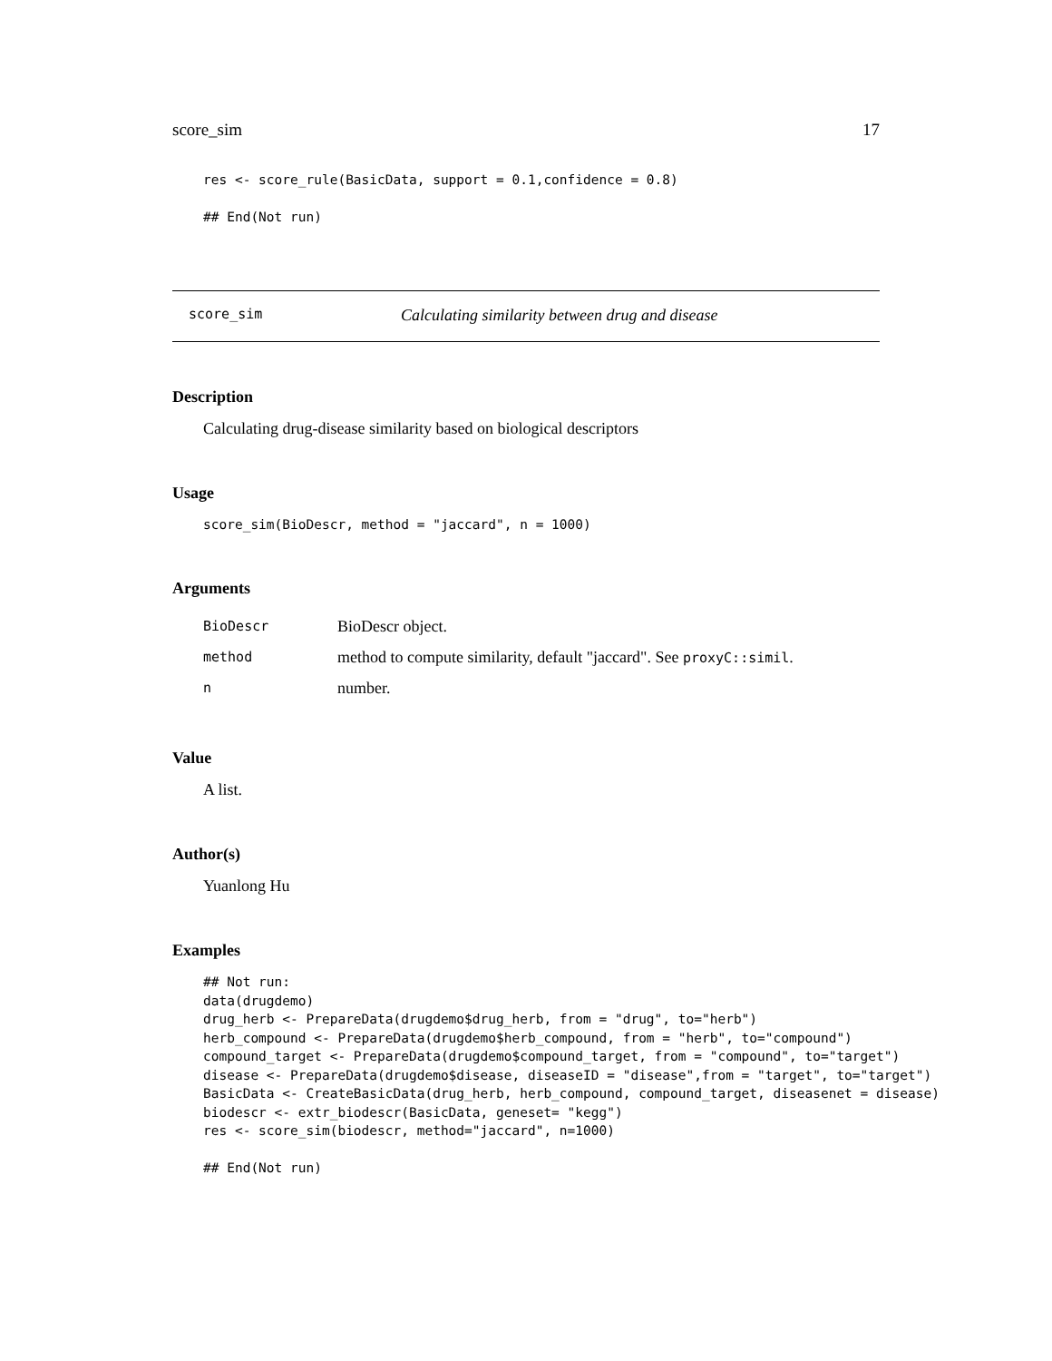score_sim 17
res <- score_rule(BasicData, support = 0.1,confidence = 0.8)

## End(Not run)
score_sim Calculating similarity between drug and disease
Description
Calculating drug-disease similarity based on biological descriptors
Usage
score_sim(BioDescr, method = "jaccard", n = 1000)
Arguments
| BioDescr | BioDescr object. |
| method | method to compute similarity, default "jaccard". See proxyC::simil . |
| n | number. |
Value
A list.
Author(s)
Yuanlong Hu
Examples
## Not run:
data(drugdemo)
drug_herb <- PrepareData(drugdemo$drug_herb, from = "drug", to="herb")
herb_compound <- PrepareData(drugdemo$herb_compound, from = "herb", to="compound")
compound_target <- PrepareData(drugdemo$compound_target, from = "compound", to="target")
disease <- PrepareData(drugdemo$disease, diseaseID = "disease",from = "target", to="target")
BasicData <- CreateBasicData(drug_herb, herb_compound, compound_target, diseasenet = disease)
biodescr <- extr_biodescr(BasicData, geneset= "kegg")
res <- score_sim(biodescr, method="jaccard", n=1000)

## End(Not run)